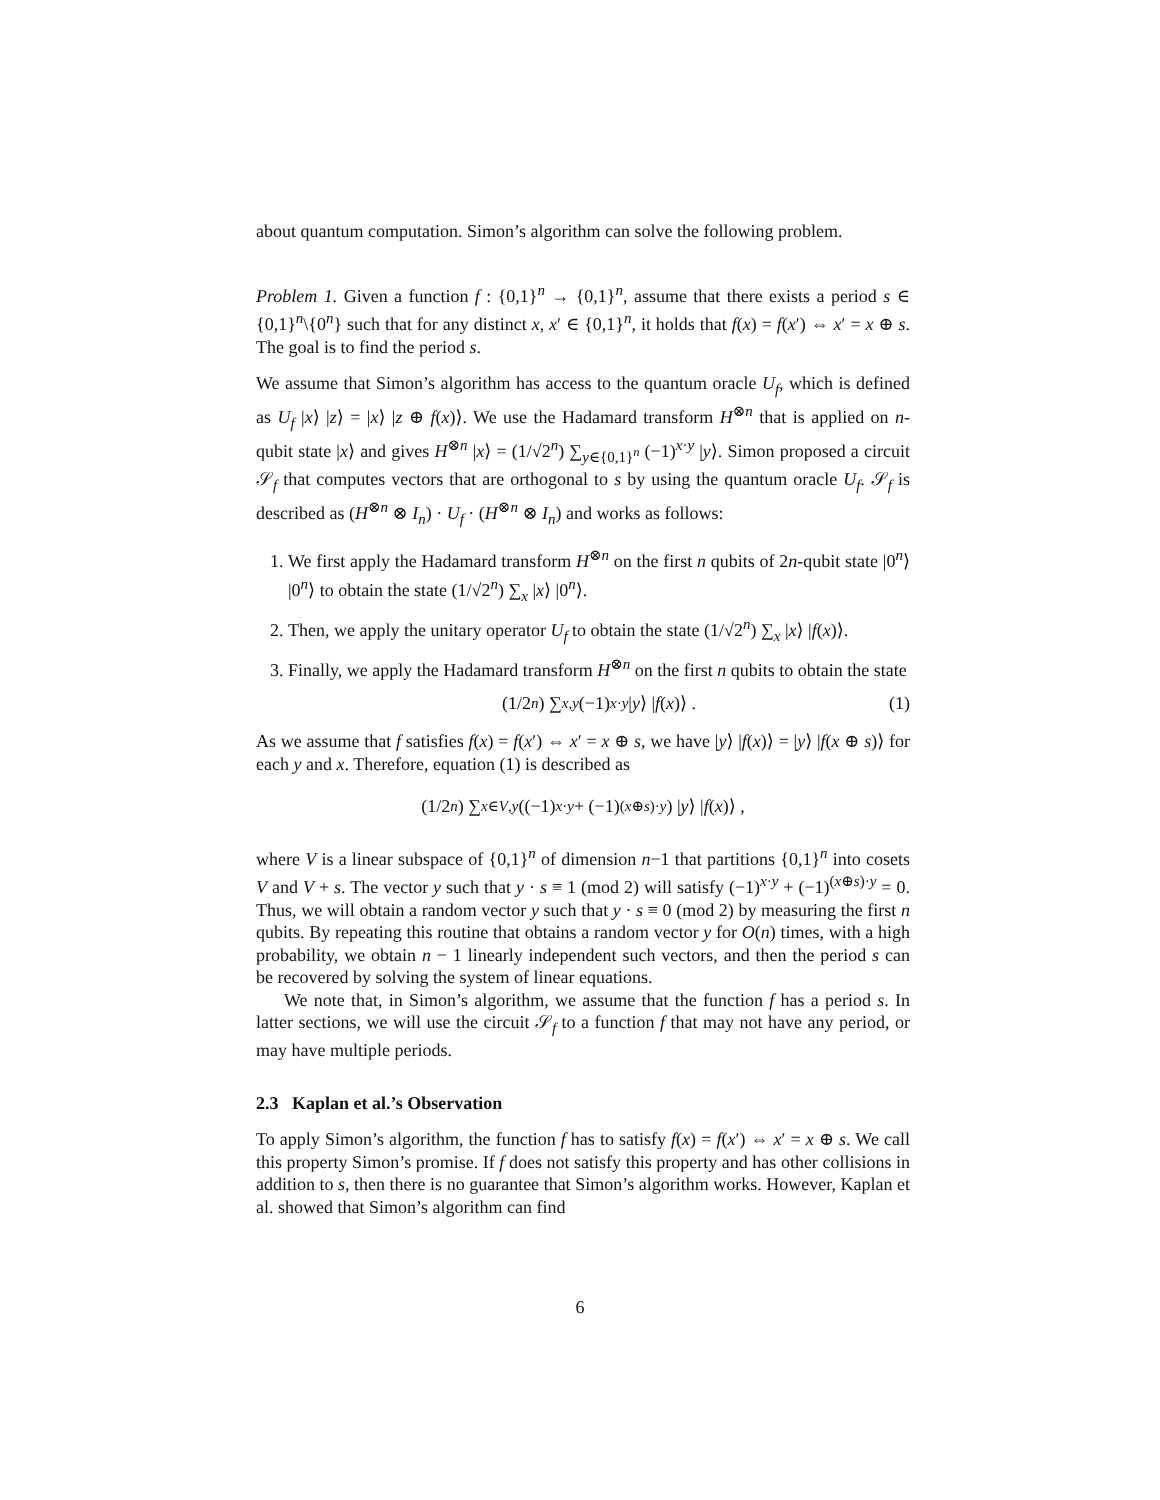about quantum computation. Simon’s algorithm can solve the following problem.
Problem 1. Given a function f : {0,1}<sup>n</sup> → {0,1}<sup>n</sup>, assume that there exists a period s ∈ {0,1}<sup>n</sup>\{0<sup>n</sup>} such that for any distinct x, x′ ∈ {0,1}<sup>n</sup>, it holds that f(x) = f(x′) ⇔ x′ = x ⊕ s. The goal is to find the period s.
We assume that Simon’s algorithm has access to the quantum oracle U<sub>f</sub>, which is defined as U<sub>f</sub> |x⟩ |z⟩ = |x⟩ |z ⊕ f(x)⟩. We use the Hadamard transform H<sup>⊗n</sup> that is applied on n-qubit state |x⟩ and gives H<sup>⊗n</sup> |x⟩ = (1/√2<sup>n</sup>) ∑<sub>y∈{0,1}<sup>n</sup></sub> (−1)<sup>x·y</sup> |y⟩. Simon proposed a circuit 𝒮<sub>f</sub> that computes vectors that are orthogonal to s by using the quantum oracle U<sub>f</sub>. 𝒮<sub>f</sub> is described as (H<sup>⊗n</sup> ⊗ I<sub>n</sub>) · U<sub>f</sub> · (H<sup>⊗n</sup> ⊗ I<sub>n</sub>) and works as follows:
1. We first apply the Hadamard transform H<sup>⊗n</sup> on the first n qubits of 2n-qubit state |0<sup>n</sup>⟩ |0<sup>n</sup>⟩ to obtain the state (1/√2<sup>n</sup>) ∑<sub>x</sub> |x⟩ |0<sup>n</sup>⟩.
2. Then, we apply the unitary operator U<sub>f</sub> to obtain the state (1/√2<sup>n</sup>) ∑<sub>x</sub> |x⟩ |f(x)⟩.
3. Finally, we apply the Hadamard transform H<sup>⊗n</sup> on the first n qubits to obtain the state
(1/2<sup>n</sup>) ∑<sub>x,y</sub> (−1)<sup>x·y</sup> | y ⟩ | f (x)⟩ . (1)
As we assume that f satisfies f(x) = f(x′) ⇔ x′ = x ⊕ s, we have |y⟩ |f(x)⟩ = |y⟩ |f(x ⊕ s)⟩ for each y and x. Therefore, equation (1) is described as
(1/2<sup>n</sup>) ∑<sub>x∈V,y</sub> ((−1)<sup>x·y</sup> + (−1)<sup>(x⊕s)·y</sup>) | y ⟩ | f (x)⟩ ,
where V is a linear subspace of {0,1}<sup>n</sup> of dimension n−1 that partitions {0,1}<sup>n</sup> into cosets V and V + s. The vector y such that y · s ≡ 1 (mod 2) will satisfy (−1)<sup>x·y</sup> + (−1)<sup>(x⊕s)·y</sup> = 0. Thus, we will obtain a random vector y such that y · s ≡ 0 (mod 2) by measuring the first n qubits. By repeating this routine that obtains a random vector y for O(n) times, with a high probability, we obtain n − 1 linearly independent such vectors, and then the period s can be recovered by solving the system of linear equations.
We note that, in Simon’s algorithm, we assume that the function f has a period s. In latter sections, we will use the circuit 𝒮<sub>f</sub> to a function f that may not have any period, or may have multiple periods.
2.3 Kaplan et al.’s Observation
To apply Simon’s algorithm, the function f has to satisfy f(x) = f(x′) ⇔ x′ = x ⊕ s. We call this property Simon’s promise. If f does not satisfy this property and has other collisions in addition to s, then there is no guarantee that Simon’s algorithm works. However, Kaplan et al. showed that Simon’s algorithm can find
6